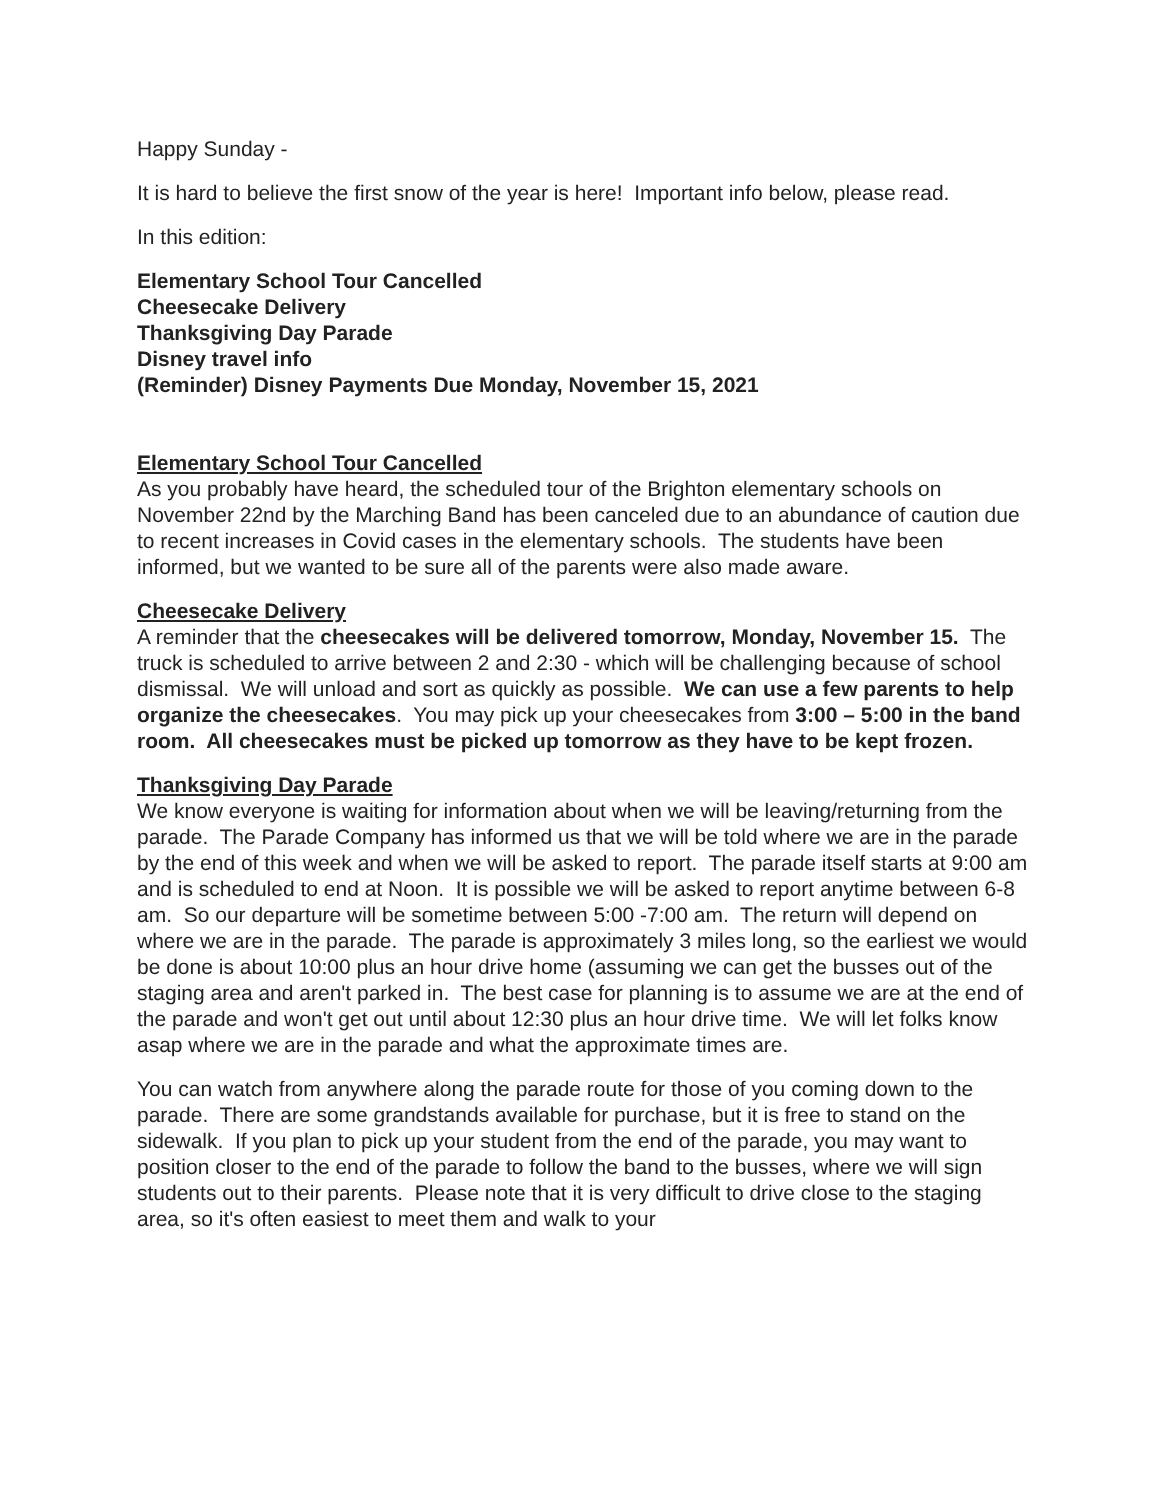Happy Sunday -
It is hard to believe the first snow of the year is here! Important info below, please read.
In this edition:
Elementary School Tour Cancelled
Cheesecake Delivery
Thanksgiving Day Parade
Disney travel info
(Reminder) Disney Payments Due Monday, November 15, 2021
Elementary School Tour Cancelled
As you probably have heard, the scheduled tour of the Brighton elementary schools on November 22nd by the Marching Band has been canceled due to an abundance of caution due to recent increases in Covid cases in the elementary schools. The students have been informed, but we wanted to be sure all of the parents were also made aware.
Cheesecake Delivery
A reminder that the cheesecakes will be delivered tomorrow, Monday, November 15. The truck is scheduled to arrive between 2 and 2:30 - which will be challenging because of school dismissal. We will unload and sort as quickly as possible. We can use a few parents to help organize the cheesecakes. You may pick up your cheesecakes from 3:00 – 5:00 in the band room. All cheesecakes must be picked up tomorrow as they have to be kept frozen.
Thanksgiving Day Parade
We know everyone is waiting for information about when we will be leaving/returning from the parade. The Parade Company has informed us that we will be told where we are in the parade by the end of this week and when we will be asked to report. The parade itself starts at 9:00 am and is scheduled to end at Noon. It is possible we will be asked to report anytime between 6-8 am. So our departure will be sometime between 5:00 -7:00 am. The return will depend on where we are in the parade. The parade is approximately 3 miles long, so the earliest we would be done is about 10:00 plus an hour drive home (assuming we can get the busses out of the staging area and aren't parked in. The best case for planning is to assume we are at the end of the parade and won't get out until about 12:30 plus an hour drive time. We will let folks know asap where we are in the parade and what the approximate times are.
You can watch from anywhere along the parade route for those of you coming down to the parade. There are some grandstands available for purchase, but it is free to stand on the sidewalk. If you plan to pick up your student from the end of the parade, you may want to position closer to the end of the parade to follow the band to the busses, where we will sign students out to their parents. Please note that it is very difficult to drive close to the staging area, so it's often easiest to meet them and walk to your